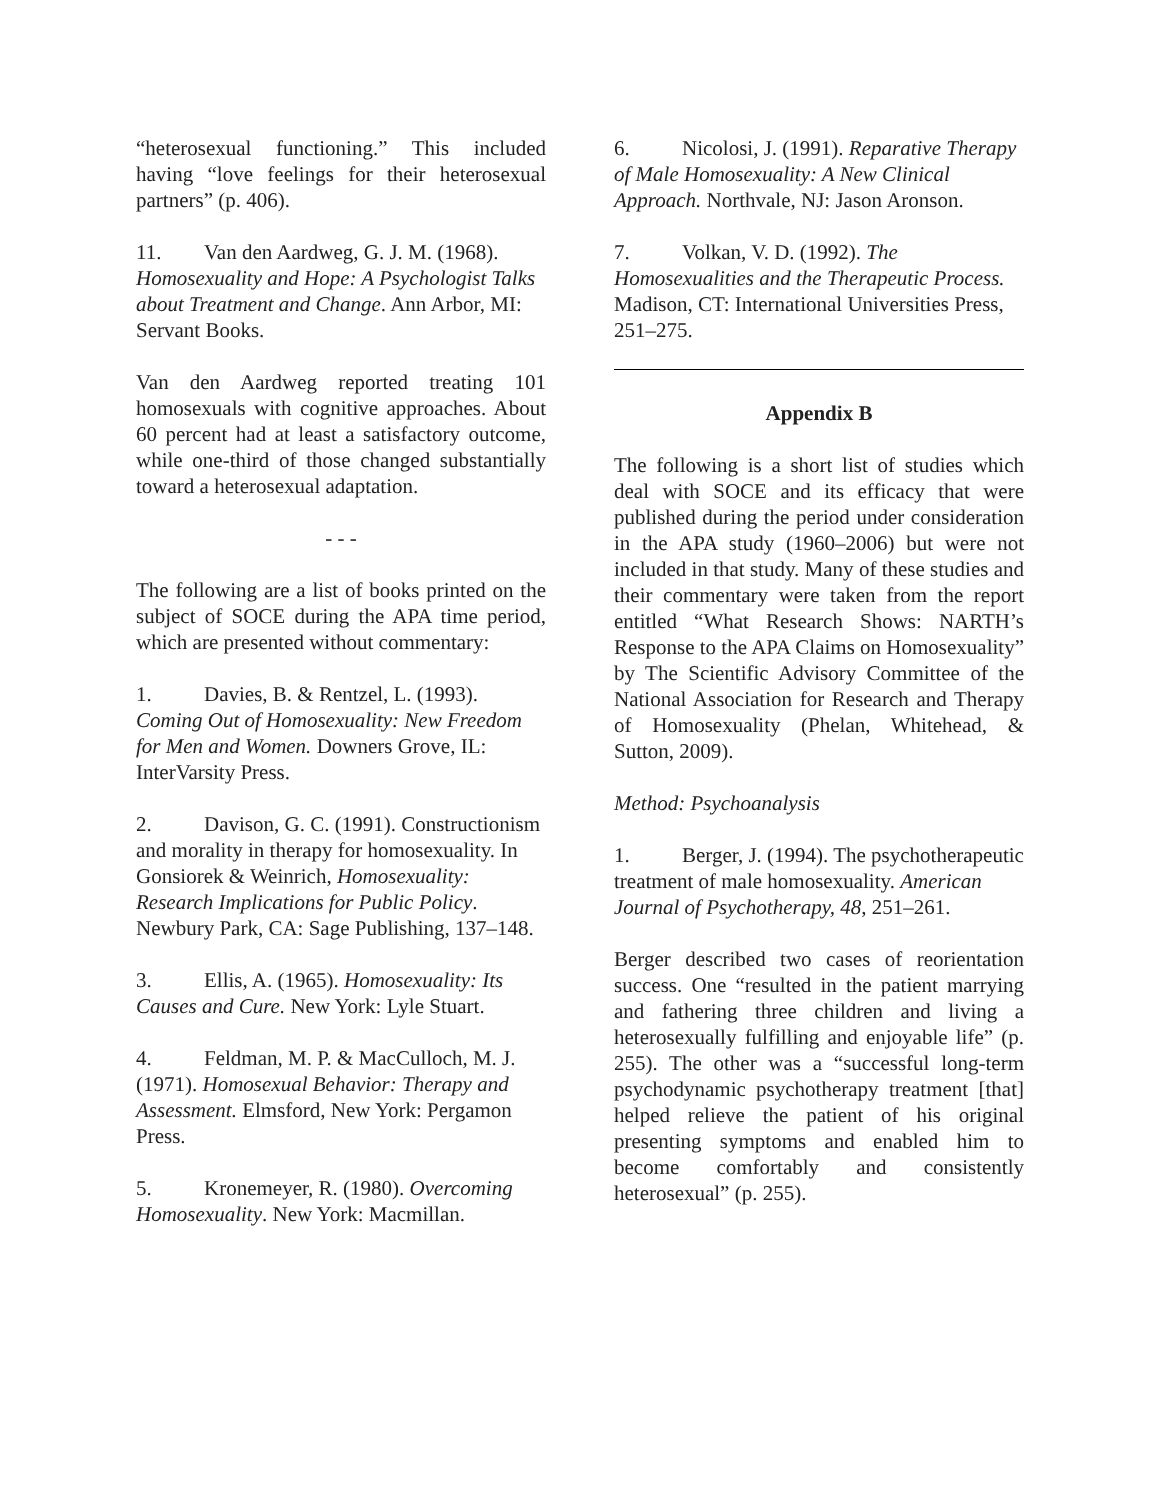“heterosexual functioning.” This included having “love feelings for their heterosexual partners” (p. 406).
11. Van den Aardweg, G. J. M. (1968). Homosexuality and Hope: A Psychologist Talks about Treatment and Change. Ann Arbor, MI: Servant Books.
Van den Aardweg reported treating 101 homosexuals with cognitive approaches. About 60 percent had at least a satisfactory outcome, while one-third of those changed substantially toward a heterosexual adaptation.
- - -
The following are a list of books printed on the subject of SOCE during the APA time period, which are presented without commentary:
1. Davies, B. & Rentzel, L. (1993). Coming Out of Homosexuality: New Freedom for Men and Women. Downers Grove, IL: InterVarsity Press.
2. Davison, G. C. (1991). Constructionism and morality in therapy for homosexuality. In Gonsiorek & Weinrich, Homosexuality: Research Implications for Public Policy. Newbury Park, CA: Sage Publishing, 137–148.
3. Ellis, A. (1965). Homosexuality: Its Causes and Cure. New York: Lyle Stuart.
4. Feldman, M. P. & MacCulloch, M. J. (1971). Homosexual Behavior: Therapy and Assessment. Elmsford, New York: Pergamon Press.
5. Kronemeyer, R. (1980). Overcoming Homosexuality. New York: Macmillan.
6. Nicolosi, J. (1991). Reparative Therapy of Male Homosexuality: A New Clinical Approach. Northvale, NJ: Jason Aronson.
7. Volkan, V. D. (1992). The Homosexualities and the Therapeutic Process. Madison, CT: International Universities Press, 251–275.
Appendix B
The following is a short list of studies which deal with SOCE and its efficacy that were published during the period under consideration in the APA study (1960–2006) but were not included in that study. Many of these studies and their commentary were taken from the report entitled “What Research Shows: NARTH’s Response to the APA Claims on Homosexuality” by The Scientific Advisory Committee of the National Association for Research and Therapy of Homosexuality (Phelan, Whitehead, & Sutton, 2009).
Method: Psychoanalysis
1. Berger, J. (1994). The psychotherapeutic treatment of male homosexuality. American Journal of Psychotherapy, 48, 251–261.
Berger described two cases of reorientation success. One “resulted in the patient marrying and fathering three children and living a heterosexually fulfilling and enjoyable life” (p. 255). The other was a “successful long-term psychodynamic psychotherapy treatment [that] helped relieve the patient of his original presenting symptoms and enabled him to become comfortably and consistently heterosexual” (p. 255).